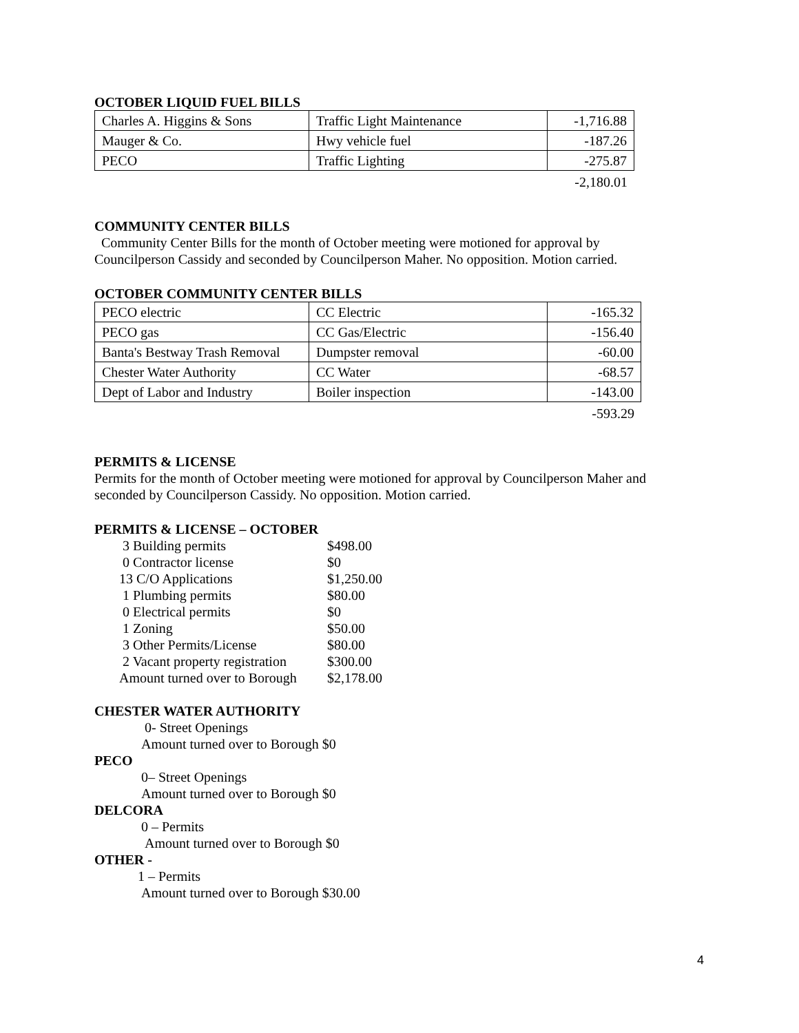OCTOBER LIQUID FUEL BILLS
| Charles A. Higgins & Sons | Traffic Light Maintenance | -1,716.88 |
| Mauger & Co. | Hwy vehicle fuel | -187.26 |
| PECO | Traffic Lighting | -275.87 |
-2,180.01
COMMUNITY CENTER BILLS
Community Center Bills for the month of October meeting were motioned for approval by Councilperson Cassidy and seconded by Councilperson Maher. No opposition. Motion carried.
OCTOBER COMMUNITY CENTER BILLS
| PECO electric | CC Electric | -165.32 |
| PECO gas | CC Gas/Electric | -156.40 |
| Banta's Bestway Trash Removal | Dumpster removal | -60.00 |
| Chester Water Authority | CC Water | -68.57 |
| Dept of Labor and Industry | Boiler inspection | -143.00 |
-593.29
PERMITS & LICENSE
Permits for the month of October meeting were motioned for approval by Councilperson Maher and seconded by Councilperson Cassidy. No opposition. Motion carried.
PERMITS & LICENSE – OCTOBER
| 3 Building permits | $498.00 |
| 0 Contractor license | $0 |
| 13 C/O Applications | $1,250.00 |
| 1 Plumbing permits | $80.00 |
| 0 Electrical permits | $0 |
| 1 Zoning | $50.00 |
| 3 Other Permits/License | $80.00 |
| 2 Vacant property registration | $300.00 |
| Amount turned over to Borough | $2,178.00 |
CHESTER WATER AUTHORITY
0- Street Openings
Amount turned over to Borough $0
PECO
0– Street Openings
Amount turned over to Borough $0
DELCORA
0 – Permits
Amount turned over to Borough $0
OTHER -
1 – Permits
Amount turned over to Borough $30.00
4